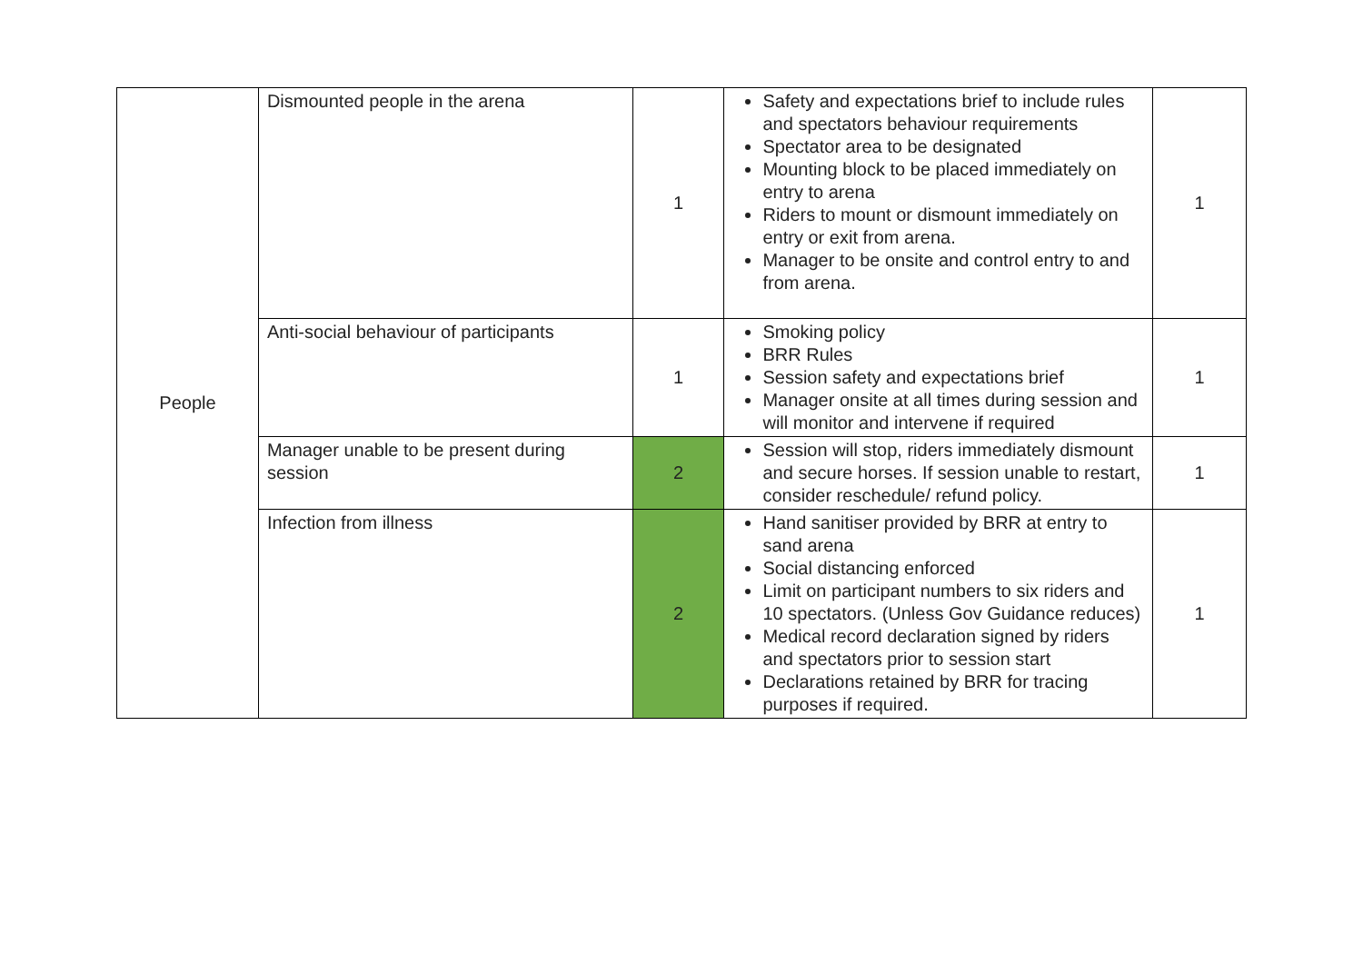| People | Dismounted people in the arena | 1 | Safety and expectations brief to include rules and spectators behaviour requirements Spectator area to be designated Mounting block to be placed immediately on entry to arena Riders to mount or dismount immediately on entry or exit from arena. Manager to be onsite and control entry to and from arena. | 1 |
| | Anti-social behaviour of participants | 1 | Smoking policy BRR Rules Session safety and expectations brief Manager onsite at all times during session and will monitor and intervene if required | 1 |
| | Manager unable to be present during session | 2 | Session will stop, riders immediately dismount and secure horses. If session unable to restart, consider reschedule/ refund policy. | 1 |
| | Infection from illness | 2 | Hand sanitiser provided by BRR at entry to sand arena Social distancing enforced Limit on participant numbers to six riders and 10 spectators. (Unless Gov Guidance reduces) Medical record declaration signed by riders and spectators prior to session start Declarations retained by BRR for tracing purposes if required. | 1 |